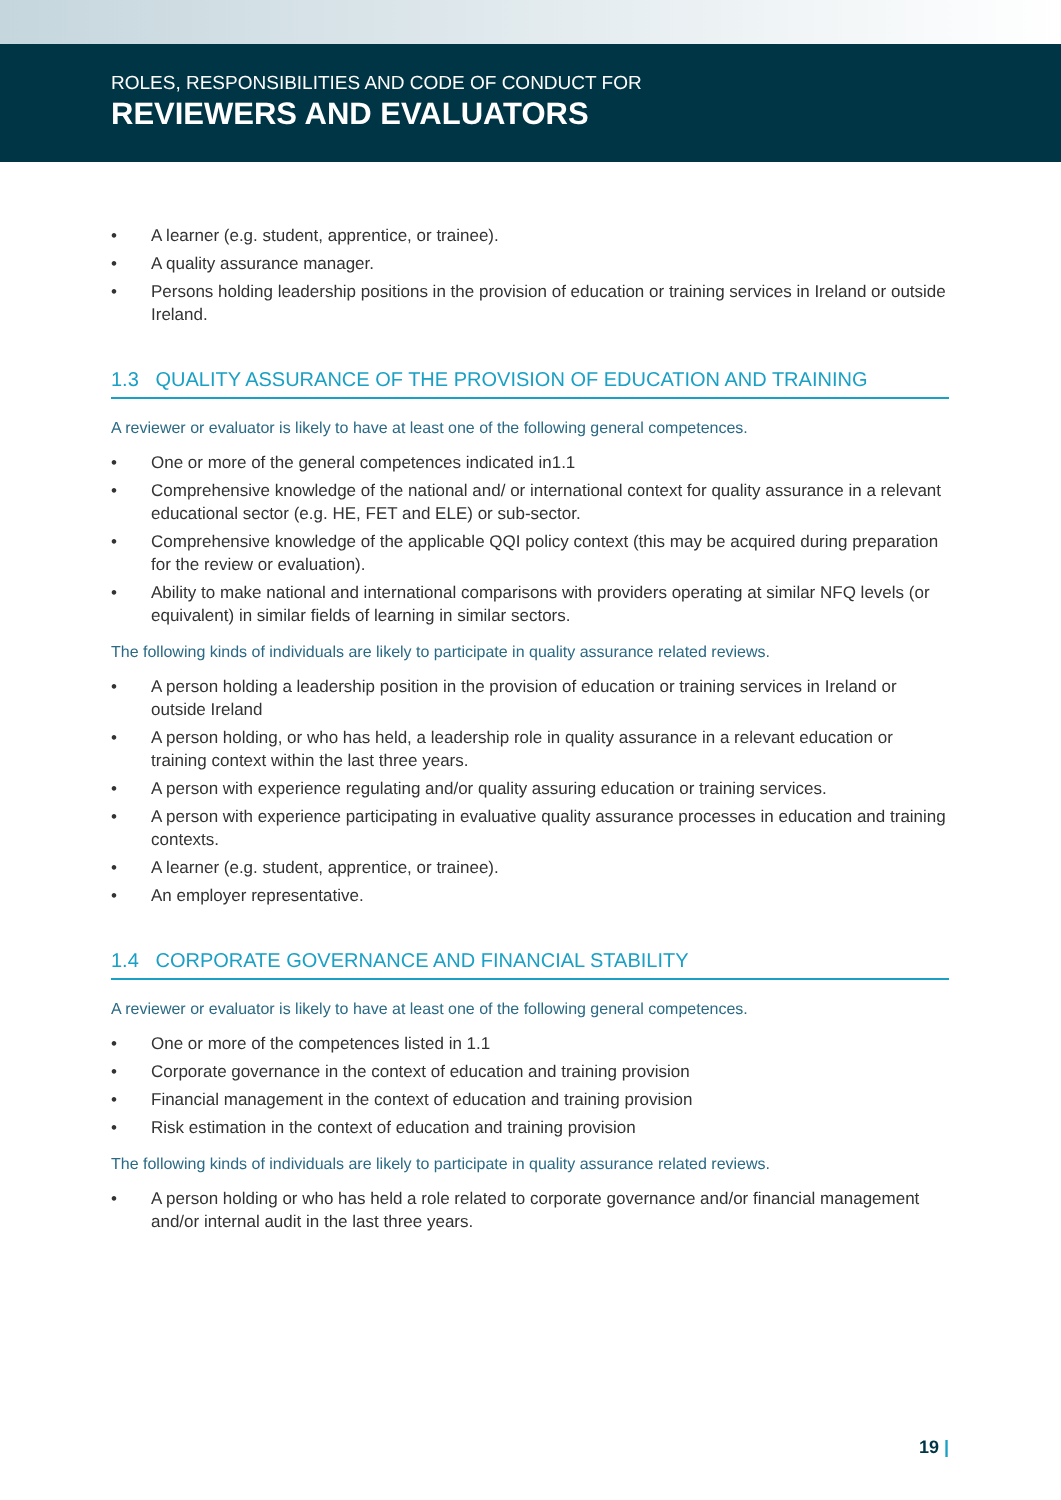ROLES, RESPONSIBILITIES AND CODE OF CONDUCT FOR
REVIEWERS AND EVALUATORS
• A learner (e.g. student, apprentice, or trainee).
• A quality assurance manager.
• Persons holding leadership positions in the provision of education or training services in Ireland or outside Ireland.
1.3 QUALITY ASSURANCE OF THE PROVISION OF EDUCATION AND TRAINING
A reviewer or evaluator is likely to have at least one of the following general competences.
• One or more of the general competences indicated in1.1
• Comprehensive knowledge of the national and/ or international context for quality assurance in a relevant educational sector (e.g. HE, FET and ELE) or sub-sector.
• Comprehensive knowledge of the applicable QQI policy context (this may be acquired during preparation for the review or evaluation).
• Ability to make national and international comparisons with providers operating at similar NFQ levels (or equivalent) in similar fields of learning in similar sectors.
The following kinds of individuals are likely to participate in quality assurance related reviews.
• A person holding a leadership position in the provision of education or training services in Ireland or outside Ireland
• A person holding, or who has held, a leadership role in quality assurance in a relevant education or training context within the last three years.
• A person with experience regulating and/or quality assuring education or training services.
• A person with experience participating in evaluative quality assurance processes in education and training contexts.
• A learner (e.g. student, apprentice, or trainee).
• An employer representative.
1.4 CORPORATE GOVERNANCE AND FINANCIAL STABILITY
A reviewer or evaluator is likely to have at least one of the following general competences.
• One or more of the competences listed in 1.1
• Corporate governance in the context of education and training provision
• Financial management in the context of education and training provision
• Risk estimation in the context of education and training provision
The following kinds of individuals are likely to participate in quality assurance related reviews.
• A person holding or who has held a role related to corporate governance and/or financial management and/or internal audit in the last three years.
19 |